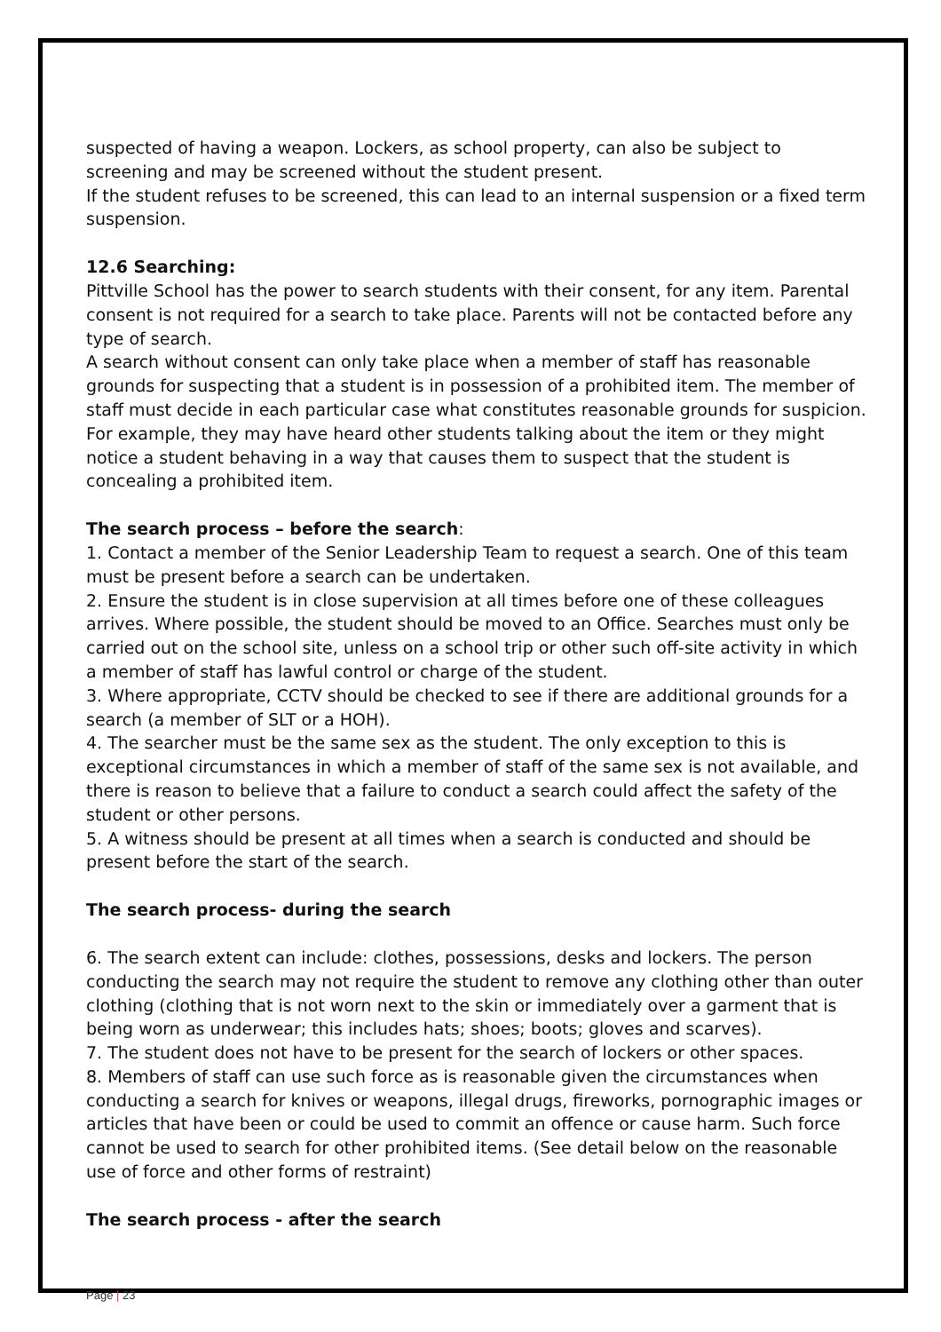suspected of having a weapon. Lockers, as school property, can also be subject to screening and may be screened without the student present.
If the student refuses to be screened, this can lead to an internal suspension or a fixed term suspension.
12.6 Searching:
Pittville School has the power to search students with their consent, for any item. Parental consent is not required for a search to take place. Parents will not be contacted before any type of search.
A search without consent can only take place when a member of staff has reasonable grounds for suspecting that a student is in possession of a prohibited item. The member of staff must decide in each particular case what constitutes reasonable grounds for suspicion. For example, they may have heard other students talking about the item or they might notice a student behaving in a way that causes them to suspect that the student is concealing a prohibited item.
The search process – before the search:
1. Contact a member of the Senior Leadership Team to request a search. One of this team must be present before a search can be undertaken.
2. Ensure the student is in close supervision at all times before one of these colleagues arrives. Where possible, the student should be moved to an Office. Searches must only be carried out on the school site, unless on a school trip or other such off-site activity in which a member of staff has lawful control or charge of the student.
3. Where appropriate, CCTV should be checked to see if there are additional grounds for a search (a member of SLT or a HOH).
4. The searcher must be the same sex as the student. The only exception to this is exceptional circumstances in which a member of staff of the same sex is not available, and there is reason to believe that a failure to conduct a search could affect the safety of the student or other persons.
5. A witness should be present at all times when a search is conducted and should be present before the start of the search.
The search process- during the search
6. The search extent can include: clothes, possessions, desks and lockers. The person conducting the search may not require the student to remove any clothing other than outer clothing (clothing that is not worn next to the skin or immediately over a garment that is being worn as underwear; this includes hats; shoes; boots; gloves and scarves).
7. The student does not have to be present for the search of lockers or other spaces.
8. Members of staff can use such force as is reasonable given the circumstances when conducting a search for knives or weapons, illegal drugs, fireworks, pornographic images or articles that have been or could be used to commit an offence or cause harm. Such force cannot be used to search for other prohibited items. (See detail below on the reasonable use of force and other forms of restraint)
The search process - after the search
Page | 23